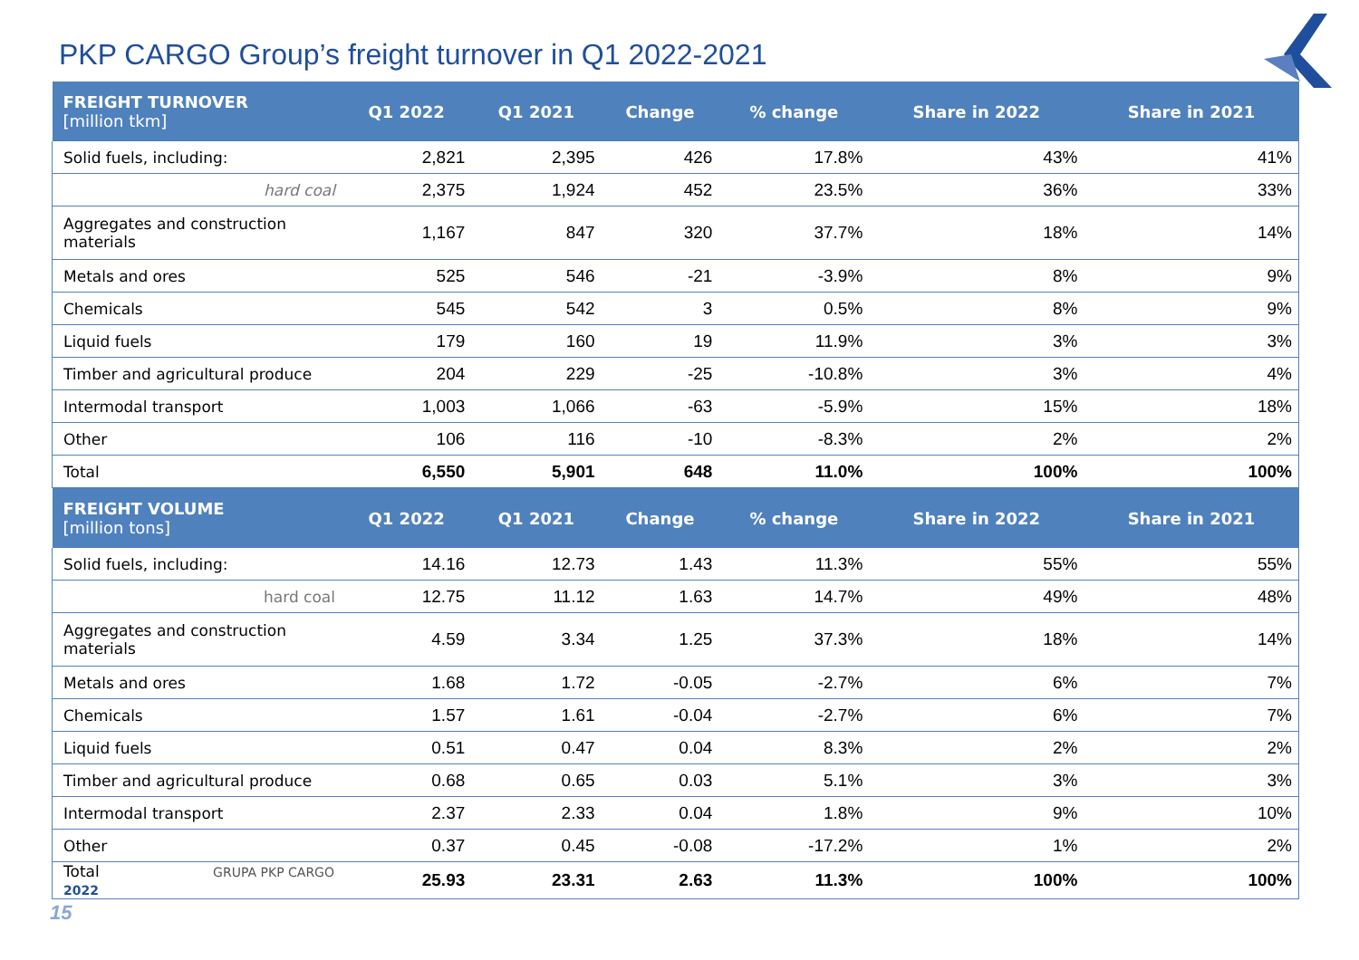PKP CARGO Group’s freight turnover in Q1 2022-2021
| FREIGHT TURNOVER [million tkm] | Q1 2022 | Q1 2021 | Change | % change | Share in 2022 | Share in 2021 |
| --- | --- | --- | --- | --- | --- | --- |
| Solid fuels, including: | 2,821 | 2,395 | 426 | 17.8% | 43% | 41% |
| hard coal | 2,375 | 1,924 | 452 | 23.5% | 36% | 33% |
| Aggregates and construction materials | 1,167 | 847 | 320 | 37.7% | 18% | 14% |
| Metals and ores | 525 | 546 | -21 | -3.9% | 8% | 9% |
| Chemicals | 545 | 542 | 3 | 0.5% | 8% | 9% |
| Liquid fuels | 179 | 160 | 19 | 11.9% | 3% | 3% |
| Timber and agricultural produce | 204 | 229 | -25 | -10.8% | 3% | 4% |
| Intermodal transport | 1,003 | 1,066 | -63 | -5.9% | 15% | 18% |
| Other | 106 | 116 | -10 | -8.3% | 2% | 2% |
| Total | 6,550 | 5,901 | 648 | 11.0% | 100% | 100% |
| FREIGHT VOLUME [million tons] | Q1 2022 | Q1 2021 | Change | % change | Share in 2022 | Share in 2021 |
| Solid fuels, including: | 14.16 | 12.73 | 1.43 | 11.3% | 55% | 55% |
| hard coal | 12.75 | 11.12 | 1.63 | 14.7% | 49% | 48% |
| Aggregates and construction materials | 4.59 | 3.34 | 1.25 | 37.3% | 18% | 14% |
| Metals and ores | 1.68 | 1.72 | -0.05 | -2.7% | 6% | 7% |
| Chemicals | 1.57 | 1.61 | -0.04 | -2.7% | 6% | 7% |
| Liquid fuels | 0.51 | 0.47 | 0.04 | 8.3% | 2% | 2% |
| Timber and agricultural produce | 0.68 | 0.65 | 0.03 | 5.1% | 3% | 3% |
| Intermodal transport | 2.37 | 2.33 | 0.04 | 1.8% | 9% | 10% |
| Other | 0.37 | 0.45 | -0.08 | -17.2% | 1% | 2% |
| Total GRUPA PKP CARGO 2022 | 25.93 | 23.31 | 2.63 | 11.3% | 100% | 100% |
15